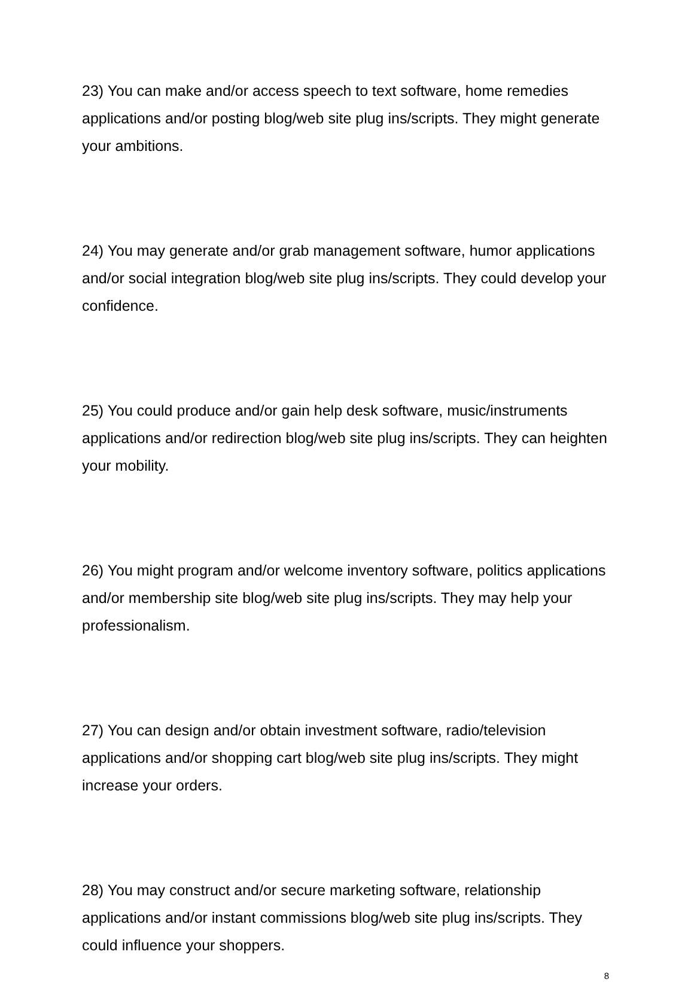23) You can make and/or access speech to text software, home remedies applications and/or posting blog/web site plug ins/scripts. They might generate your ambitions.
24) You may generate and/or grab management software, humor applications and/or social integration blog/web site plug ins/scripts. They could develop your confidence.
25) You could produce and/or gain help desk software, music/instruments applications and/or redirection blog/web site plug ins/scripts. They can heighten your mobility.
26) You might program and/or welcome inventory software, politics applications and/or membership site blog/web site plug ins/scripts. They may help your professionalism.
27) You can design and/or obtain investment software, radio/television applications and/or shopping cart blog/web site plug ins/scripts. They might increase your orders.
28) You may construct and/or secure marketing software, relationship applications and/or instant commissions blog/web site plug ins/scripts. They could influence your shoppers.
8